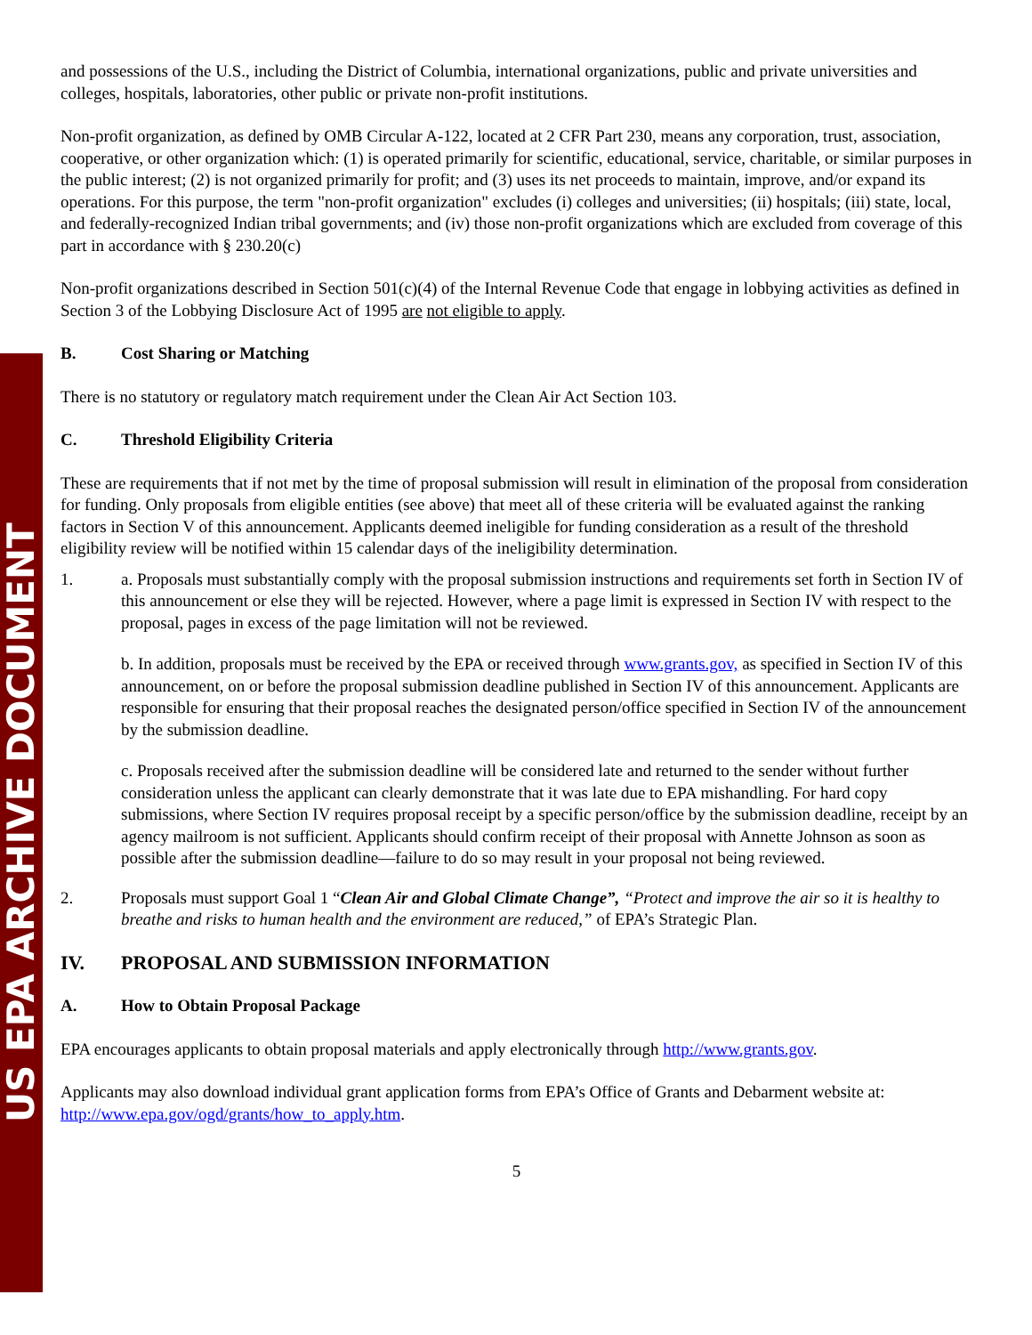US EPA ARCHIVE DOCUMENT
and possessions of the U.S., including the District of Columbia, international organizations, public and private universities and colleges, hospitals, laboratories, other public or private non-profit institutions.
Non-profit organization, as defined by OMB Circular A-122, located at 2 CFR Part 230, means any corporation, trust, association, cooperative, or other organization which: (1) is operated primarily for scientific, educational, service, charitable, or similar purposes in the public interest; (2) is not organized primarily for profit; and (3) uses its net proceeds to maintain, improve, and/or expand its operations. For this purpose, the term "non-profit organization" excludes (i) colleges and universities; (ii) hospitals; (iii) state, local, and federally-recognized Indian tribal governments; and (iv) those non-profit organizations which are excluded from coverage of this part in accordance with § 230.20(c)
Non-profit organizations described in Section 501(c)(4) of the Internal Revenue Code that engage in lobbying activities as defined in Section 3 of the Lobbying Disclosure Act of 1995 are not eligible to apply.
B. Cost Sharing or Matching
There is no statutory or regulatory match requirement under the Clean Air Act Section 103.
C. Threshold Eligibility Criteria
These are requirements that if not met by the time of proposal submission will result in elimination of the proposal from consideration for funding. Only proposals from eligible entities (see above) that meet all of these criteria will be evaluated against the ranking factors in Section V of this announcement. Applicants deemed ineligible for funding consideration as a result of the threshold eligibility review will be notified within 15 calendar days of the ineligibility determination.
1. a. Proposals must substantially comply with the proposal submission instructions and requirements set forth in Section IV of this announcement or else they will be rejected. However, where a page limit is expressed in Section IV with respect to the proposal, pages in excess of the page limitation will not be reviewed.
b. In addition, proposals must be received by the EPA or received through www.grants.gov, as specified in Section IV of this announcement, on or before the proposal submission deadline published in Section IV of this announcement. Applicants are responsible for ensuring that their proposal reaches the designated person/office specified in Section IV of the announcement by the submission deadline.
c. Proposals received after the submission deadline will be considered late and returned to the sender without further consideration unless the applicant can clearly demonstrate that it was late due to EPA mishandling. For hard copy submissions, where Section IV requires proposal receipt by a specific person/office by the submission deadline, receipt by an agency mailroom is not sufficient. Applicants should confirm receipt of their proposal with Annette Johnson as soon as possible after the submission deadline—failure to do so may result in your proposal not being reviewed.
2. Proposals must support Goal 1 “Clean Air and Global Climate Change”, “Protect and improve the air so it is healthy to breathe and risks to human health and the environment are reduced,” of EPA’s Strategic Plan.
IV. PROPOSAL AND SUBMISSION INFORMATION
A. How to Obtain Proposal Package
EPA encourages applicants to obtain proposal materials and apply electronically through http://www.grants.gov.
Applicants may also download individual grant application forms from EPA’s Office of Grants and Debarment website at: http://www.epa.gov/ogd/grants/how_to_apply.htm.
5